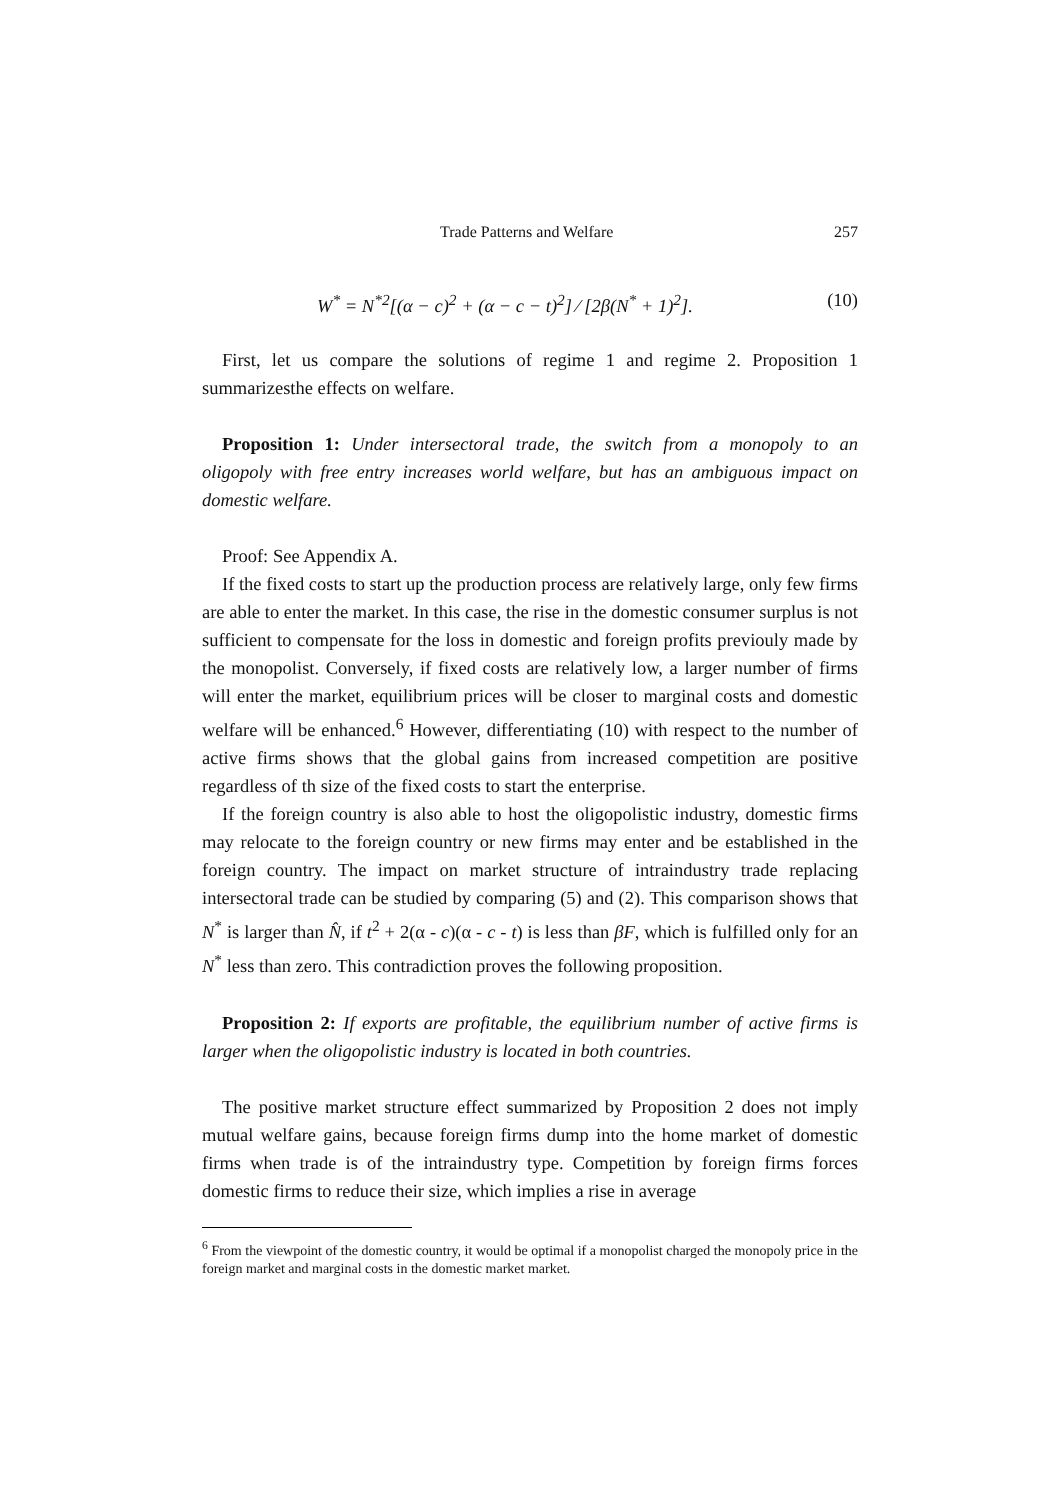Trade Patterns and Welfare 257
W<sup>*</sup> = N<sup>*2</sup>[(α − c)<sup>2</sup> + (α − c − t)<sup>2</sup>] ⁄ [2β(N<sup>*</sup> + 1)<sup>2</sup>]. (10)
First, let us compare the solutions of regime 1 and regime 2. Proposition 1 summarizesthe effects on welfare.
Proposition 1: Under intersectoral trade, the switch from a monopoly to an oligopoly with free entry increases world welfare, but has an ambiguous impact on domestic welfare.
Proof: See Appendix A.
If the fixed costs to start up the production process are relatively large, only few firms are able to enter the market. In this case, the rise in the domestic consumer surplus is not sufficient to compensate for the loss in domestic and foreign profits previouly made by the monopolist. Conversely, if fixed costs are relatively low, a larger number of firms will enter the market, equilibrium prices will be closer to marginal costs and domestic welfare will be enhanced.<sup>6</sup> However, differentiating (10) with respect to the number of active firms shows that the global gains from increased competition are positive regardless of th size of the fixed costs to start the enterprise.
If the foreign country is also able to host the oligopolistic industry, domestic firms may relocate to the foreign country or new firms may enter and be established in the foreign country. The impact on market structure of intraindustry trade replacing intersectoral trade can be studied by comparing (5) and (2). This comparison shows that N<sup>*</sup> is larger than N̂, if t<sup>2</sup> + 2(α - c)(α - c - t) is less than βF, which is fulfilled only for an N<sup>*</sup> less than zero. This contradiction proves the following proposition.
Proposition 2: If exports are profitable, the equilibrium number of active firms is larger when the oligopolistic industry is located in both countries.
The positive market structure effect summarized by Proposition 2 does not imply mutual welfare gains, because foreign firms dump into the home market of domestic firms when trade is of the intraindustry type. Competition by foreign firms forces domestic firms to reduce their size, which implies a rise in average
<sup>6</sup> From the viewpoint of the domestic country, it would be optimal if a monopolist charged the monopoly price in the foreign market and marginal costs in the domestic market market.